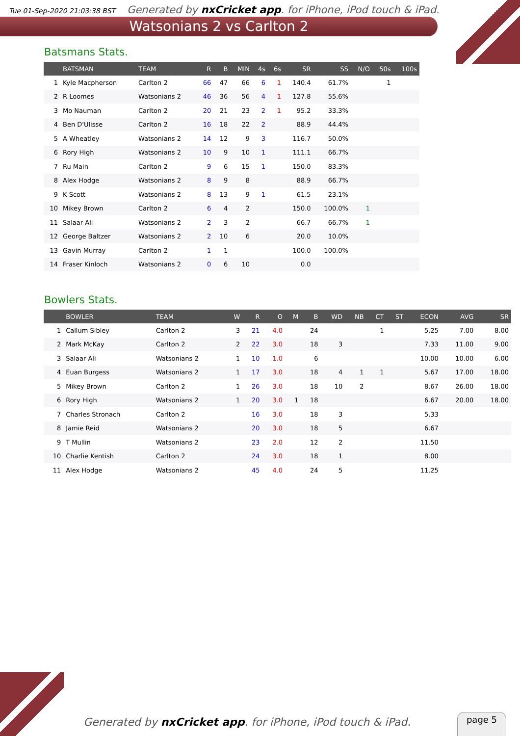Tue 01-Sep-2020 21:03:38 BST Generated by nxCricket app. for iPhone, iPod touch & iPad.
Watsonians 2 vs Carlton 2
Batsmans Stats.
| | BATSMAN | TEAM | R | B | MIN | 4s | 6s | SR | SS | N/O | 50s | 100s |
| --- | --- | --- | --- | --- | --- | --- | --- | --- | --- | --- | --- | --- |
| 1 | Kyle Macpherson | Carlton 2 | 66 | 47 | 66 | 6 | 1 | 140.4 | 61.7% | | 1 | |
| 2 | R Loomes | Watsonians 2 | 46 | 36 | 56 | 4 | 1 | 127.8 | 55.6% | | | |
| 3 | Mo Nauman | Carlton 2 | 20 | 21 | 23 | 2 | 1 | 95.2 | 33.3% | | | |
| 4 | Ben D'Ulisse | Carlton 2 | 16 | 18 | 22 | 2 | | 88.9 | 44.4% | | | |
| 5 | A Wheatley | Watsonians 2 | 14 | 12 | 9 | 3 | | 116.7 | 50.0% | | | |
| 6 | Rory High | Watsonians 2 | 10 | 9 | 10 | 1 | | 111.1 | 66.7% | | | |
| 7 | Ru Main | Carlton 2 | 9 | 6 | 15 | 1 | | 150.0 | 83.3% | | | |
| 8 | Alex Hodge | Watsonians 2 | 8 | 9 | 8 | | | 88.9 | 66.7% | | | |
| 9 | K Scott | Watsonians 2 | 8 | 13 | 9 | 1 | | 61.5 | 23.1% | | | |
| 10 | Mikey Brown | Carlton 2 | 6 | 4 | 2 | | | 150.0 | 100.0% | 1 | | |
| 11 | Salaar Ali | Watsonians 2 | 2 | 3 | 2 | | | 66.7 | 66.7% | 1 | | |
| 12 | George Baltzer | Watsonians 2 | 2 | 10 | 6 | | | 20.0 | 10.0% | | | |
| 13 | Gavin Murray | Carlton 2 | 1 | 1 | | | | 100.0 | 100.0% | | | |
| 14 | Fraser Kinloch | Watsonians 2 | 0 | 6 | 10 | | | 0.0 | | | | |
Bowlers Stats.
| | BOWLER | TEAM | W | R | O | M | B | WD | NB | CT | ST | ECON | AVG | SR |
| --- | --- | --- | --- | --- | --- | --- | --- | --- | --- | --- | --- | --- | --- | --- |
| 1 | Callum Sibley | Carlton 2 | 3 | 21 | 4.0 | | 24 | | | 1 | | 5.25 | 7.00 | 8.00 |
| 2 | Mark McKay | Carlton 2 | 2 | 22 | 3.0 | | 18 | 3 | | | | 7.33 | 11.00 | 9.00 |
| 3 | Salaar Ali | Watsonians 2 | 1 | 10 | 1.0 | | 6 | | | | | 10.00 | 10.00 | 6.00 |
| 4 | Euan Burgess | Watsonians 2 | 1 | 17 | 3.0 | | 18 | 4 | 1 | 1 | | 5.67 | 17.00 | 18.00 |
| 5 | Mikey Brown | Carlton 2 | 1 | 26 | 3.0 | | 18 | 10 | 2 | | | 8.67 | 26.00 | 18.00 |
| 6 | Rory High | Watsonians 2 | 1 | 20 | 3.0 | 1 | 18 | | | | | 6.67 | 20.00 | 18.00 |
| 7 | Charles Stronach | Carlton 2 | | 16 | 3.0 | | 18 | 3 | | | | 5.33 | | |
| 8 | Jamie Reid | Watsonians 2 | | 20 | 3.0 | | 18 | 5 | | | | 6.67 | | |
| 9 | T Mullin | Watsonians 2 | | 23 | 2.0 | | 12 | 2 | | | | 11.50 | | |
| 10 | Charlie Kentish | Carlton 2 | | 24 | 3.0 | | 18 | 1 | | | | 8.00 | | |
| 11 | Alex Hodge | Watsonians 2 | | 45 | 4.0 | | 24 | 5 | | | | 11.25 | | |
Generated by nxCricket app. for iPhone, iPod touch & iPad.
page 5